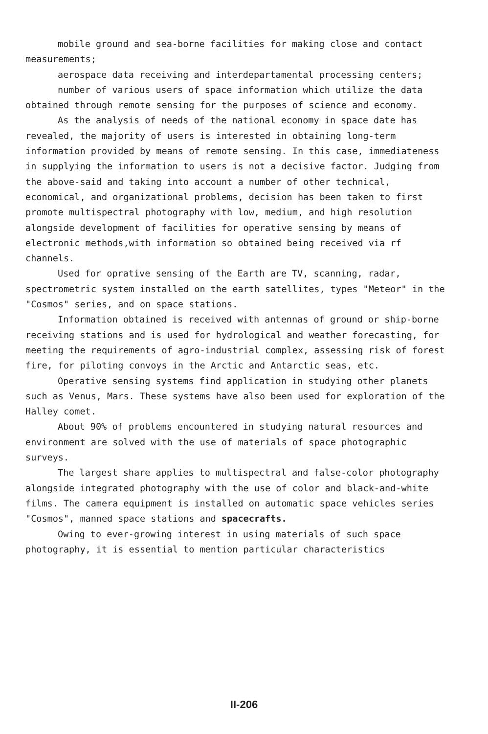mobile ground and sea-borne facilities for making close and contact measurements;
aerospace data receiving and interdepartamental processing centers;
number of various users of space information which utilize the data obtained through remote sensing for the purposes of science and economy.
As the analysis of needs of the national economy in space date has revealed, the majority of users is interested in obtaining long-term information provided by means of remote sensing. In this case, immediateness in supplying the information to users is not a decisive factor. Judging from the above-said and taking into account a number of other technical, economical, and organizational problems, decision has been taken to first promote multispectral photography with low, medium, and high resolution alongside development of facilities for operative sensing by means of electronic methods,with information so obtained being received via rf channels.
Used for oprative sensing of the Earth are TV, scanning, radar, spectrometric system installed on the earth satellites, types "Meteor" in the "Cosmos" series, and on space stations.
Information obtained is received with antennas of ground or ship-borne receiving stations and is used for hydrological and weather forecasting, for meeting the requirements of agro-industrial complex, assessing risk of forest fire, for piloting convoys in the Arctic and Antarctic seas, etc.
Operative sensing systems find application in studying other planets such as Venus, Mars. These systems have also been used for exploration of the Halley comet.
About 90% of problems encountered in studying natural resources and environment are solved with the use of materials of space photographic surveys.
The largest share applies to multispectral and false-color photography alongside integrated photography with the use of color and black-and-white films. The camera equipment is installed on automatic space vehicles series "Cosmos", manned space stations and spacecrafts.
Owing to ever-growing interest in using materials of such space photography, it is essential to mention particular characteristics
II-206